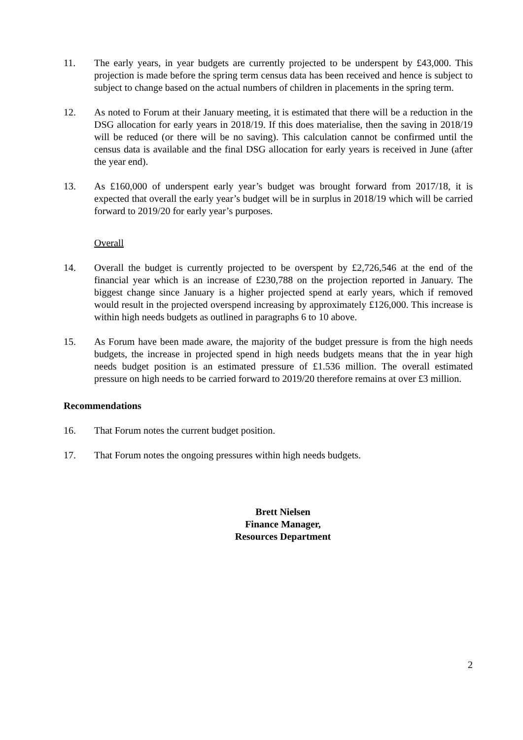11. The early years, in year budgets are currently projected to be underspent by £43,000. This projection is made before the spring term census data has been received and hence is subject to subject to change based on the actual numbers of children in placements in the spring term.
12. As noted to Forum at their January meeting, it is estimated that there will be a reduction in the DSG allocation for early years in 2018/19. If this does materialise, then the saving in 2018/19 will be reduced (or there will be no saving). This calculation cannot be confirmed until the census data is available and the final DSG allocation for early years is received in June (after the year end).
13. As £160,000 of underspent early year’s budget was brought forward from 2017/18, it is expected that overall the early year’s budget will be in surplus in 2018/19 which will be carried forward to 2019/20 for early year’s purposes.
Overall
14. Overall the budget is currently projected to be overspent by £2,726,546 at the end of the financial year which is an increase of £230,788 on the projection reported in January. The biggest change since January is a higher projected spend at early years, which if removed would result in the projected overspend increasing by approximately £126,000. This increase is within high needs budgets as outlined in paragraphs 6 to 10 above.
15. As Forum have been made aware, the majority of the budget pressure is from the high needs budgets, the increase in projected spend in high needs budgets means that the in year high needs budget position is an estimated pressure of £1.536 million. The overall estimated pressure on high needs to be carried forward to 2019/20 therefore remains at over £3 million.
Recommendations
16. That Forum notes the current budget position.
17. That Forum notes the ongoing pressures within high needs budgets.
Brett Nielsen
Finance Manager,
Resources Department
2